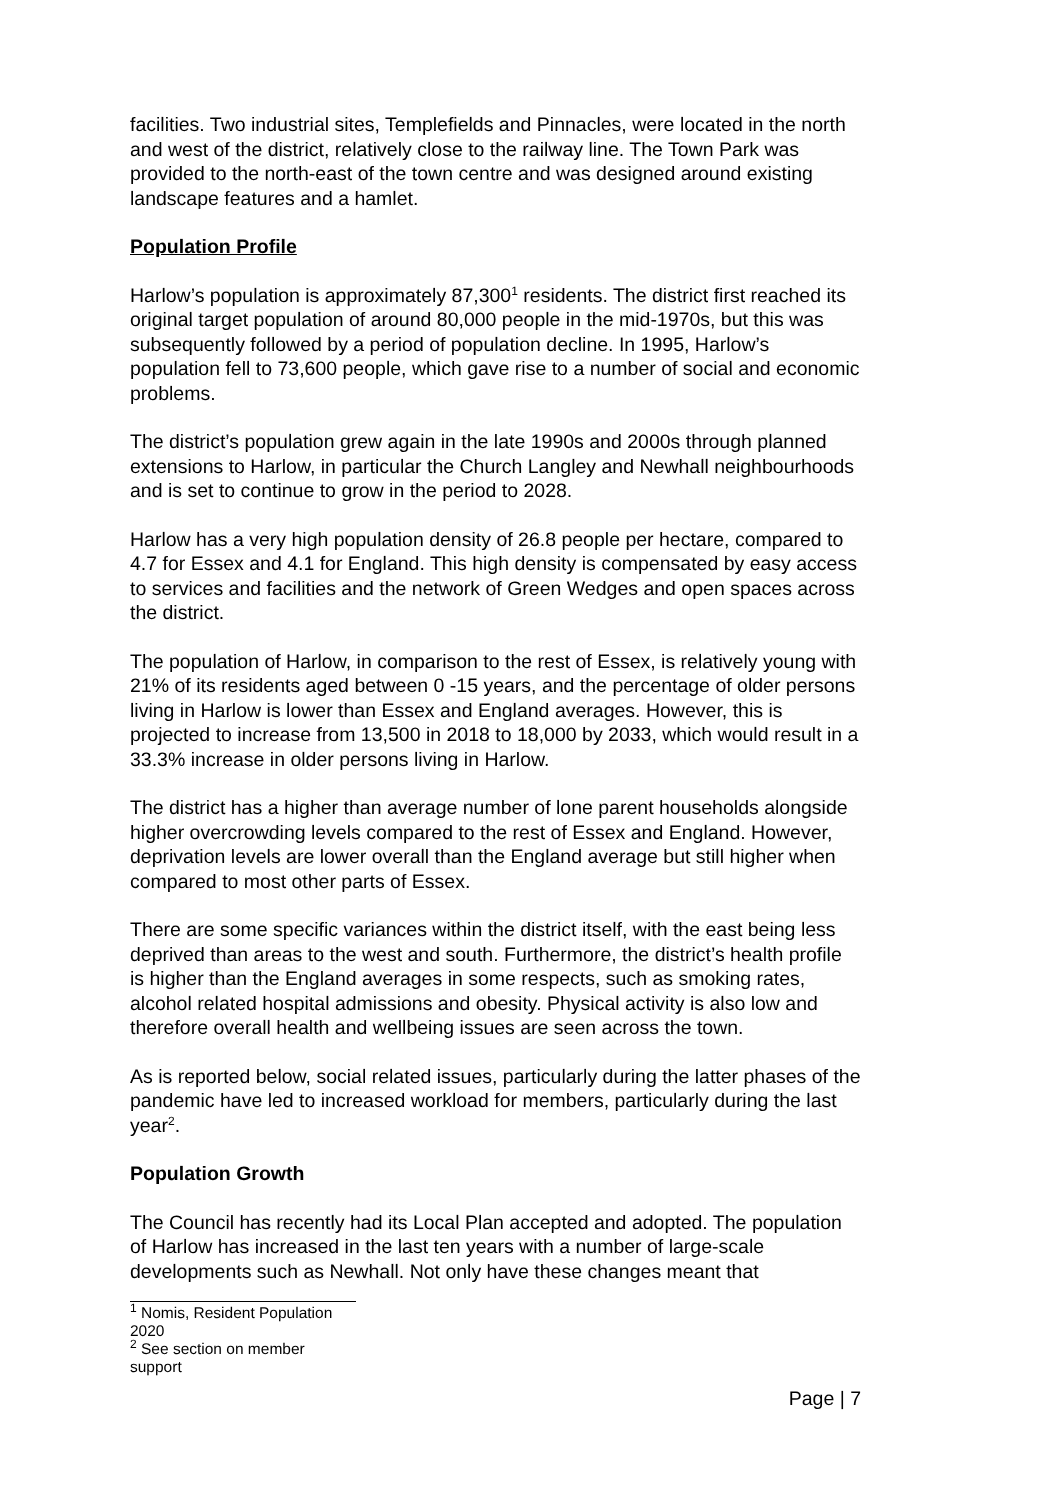facilities. Two industrial sites, Templefields and Pinnacles, were located in the north and west of the district, relatively close to the railway line. The Town Park was provided to the north-east of the town centre and was designed around existing landscape features and a hamlet.
Population Profile
Harlow’s population is approximately 87,300<sup>1</sup> residents. The district first reached its original target population of around 80,000 people in the mid-1970s, but this was subsequently followed by a period of population decline. In 1995, Harlow’s population fell to 73,600 people, which gave rise to a number of social and economic problems.
The district’s population grew again in the late 1990s and 2000s through planned extensions to Harlow, in particular the Church Langley and Newhall neighbourhoods and is set to continue to grow in the period to 2028.
Harlow has a very high population density of 26.8 people per hectare, compared to 4.7 for Essex and 4.1 for England. This high density is compensated by easy access to services and facilities and the network of Green Wedges and open spaces across the district.
The population of Harlow, in comparison to the rest of Essex, is relatively young with 21% of its residents aged between 0 -15 years, and the percentage of older persons living in Harlow is lower than Essex and England averages. However, this is projected to increase from 13,500 in 2018 to 18,000 by 2033, which would result in a 33.3% increase in older persons living in Harlow.
The district has a higher than average number of lone parent households alongside higher overcrowding levels compared to the rest of Essex and England. However, deprivation levels are lower overall than the England average but still higher when compared to most other parts of Essex.
There are some specific variances within the district itself, with the east being less deprived than areas to the west and south. Furthermore, the district’s health profile is higher than the England averages in some respects, such as smoking rates, alcohol related hospital admissions and obesity. Physical activity is also low and therefore overall health and wellbeing issues are seen across the town.
As is reported below, social related issues, particularly during the latter phases of the pandemic have led to increased workload for members, particularly during the last year<sup>2</sup>.
Population Growth
The Council has recently had its Local Plan accepted and adopted. The population of Harlow has increased in the last ten years with a number of large-scale developments such as Newhall. Not only have these changes meant that
<sup>1</sup> Nomis, Resident Population 2020
<sup>2</sup> See section on member support
Page | 7